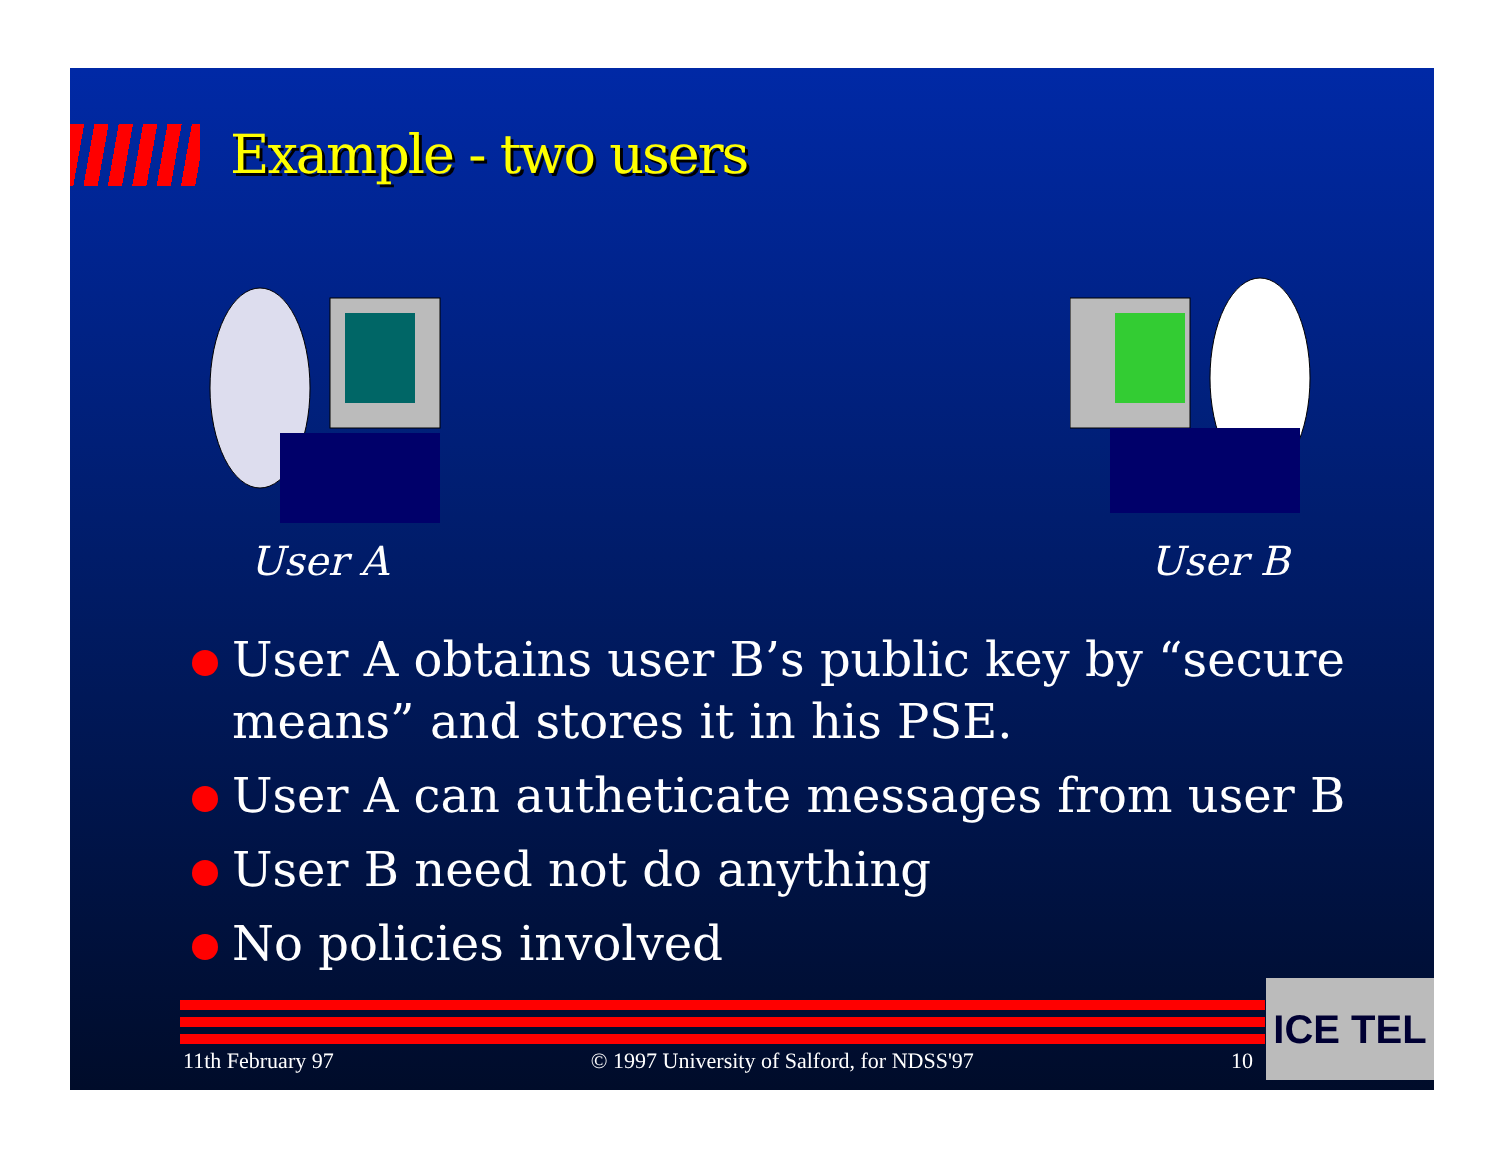Example - two users
User A User B
User A obtains user B’s public key by “secure means” and stores it in his PSE.
User A can autheticate messages from user B
User B need not do anything
No policies involved
11th February 97 © 1997 University of Salford, for NDSS'97 10
ICE TEL